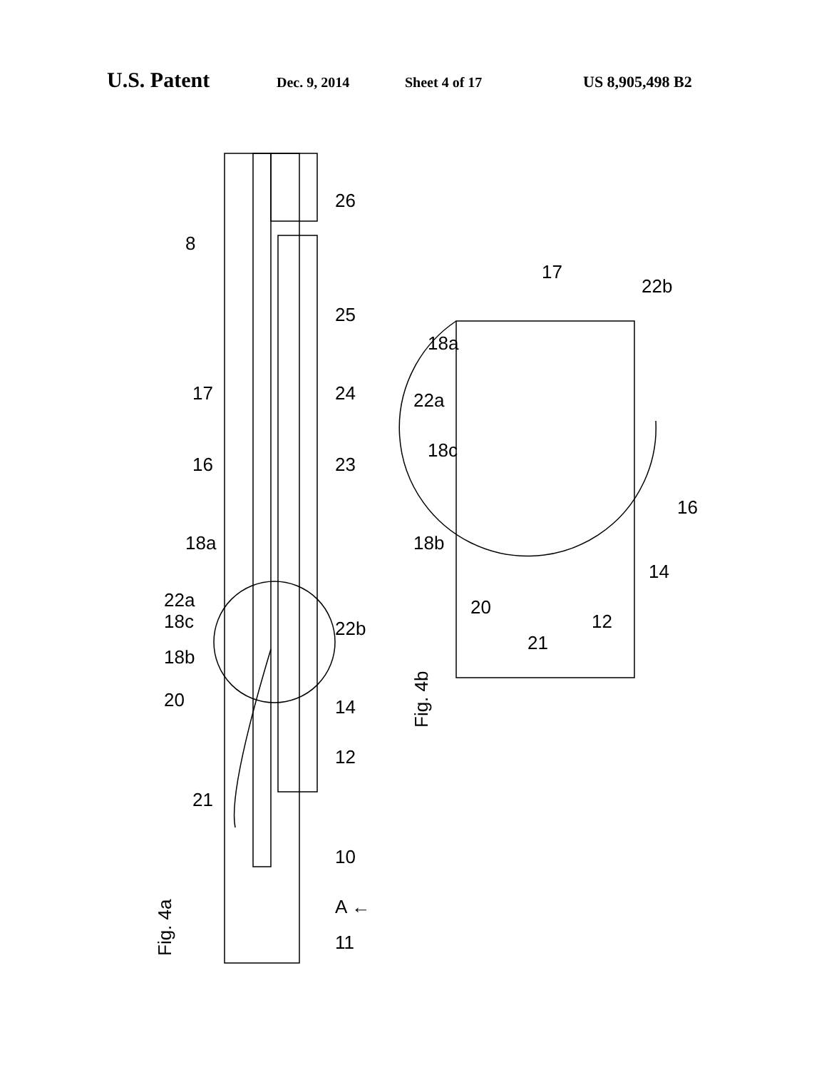U.S. Patent Dec. 9, 2014 Sheet 4 of 17 US 8,905,498 B2
Fig. 4a
Fig. 4b
8
26
25
17
24
16
23
18a
22a
18c
22b
18b
20
14
12
21
10
11
A ←
17
22b
18a
22a
18c
16
18b
14
20
21
12